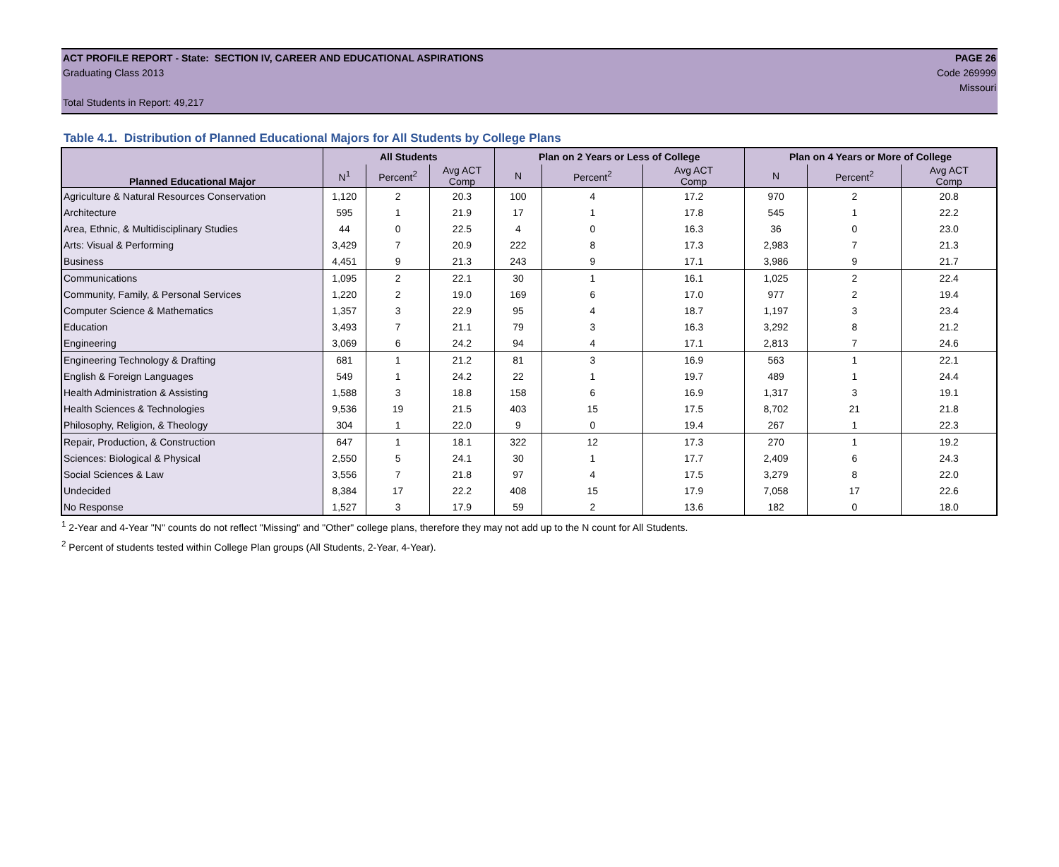ACT PROFILE REPORT - State: SECTION IV, CAREER AND EDUCATIONAL ASPIRATIONS PAGE 26
Graduating Class 2013 Code 269999
Missouri
Total Students in Report: 49,217
Table 4.1. Distribution of Planned Educational Majors for All Students by College Plans
| | All Students | | | Plan on 2 Years or Less of College | | | Plan on 4 Years or More of College | | |
| --- | --- | --- | --- | --- | --- | --- | --- | --- | --- |
| Planned Educational Major | N<sup>1</sup> | Percent<sup>2</sup> | Avg ACT Comp | N | Percent<sup>2</sup> | Avg ACT Comp | N | Percent<sup>2</sup> | Avg ACT Comp |
| Agriculture & Natural Resources Conservation | 1,120 | 2 | 20.3 | 100 | 4 | 17.2 | 970 | 2 | 20.8 |
| Architecture | 595 | 1 | 21.9 | 17 | 1 | 17.8 | 545 | 1 | 22.2 |
| Area, Ethnic, & Multidisciplinary Studies | 44 | 0 | 22.5 | 4 | 0 | 16.3 | 36 | 0 | 23.0 |
| Arts: Visual & Performing | 3,429 | 7 | 20.9 | 222 | 8 | 17.3 | 2,983 | 7 | 21.3 |
| Business | 4,451 | 9 | 21.3 | 243 | 9 | 17.1 | 3,986 | 9 | 21.7 |
| Communications | 1,095 | 2 | 22.1 | 30 | 1 | 16.1 | 1,025 | 2 | 22.4 |
| Community, Family, & Personal Services | 1,220 | 2 | 19.0 | 169 | 6 | 17.0 | 977 | 2 | 19.4 |
| Computer Science & Mathematics | 1,357 | 3 | 22.9 | 95 | 4 | 18.7 | 1,197 | 3 | 23.4 |
| Education | 3,493 | 7 | 21.1 | 79 | 3 | 16.3 | 3,292 | 8 | 21.2 |
| Engineering | 3,069 | 6 | 24.2 | 94 | 4 | 17.1 | 2,813 | 7 | 24.6 |
| Engineering Technology & Drafting | 681 | 1 | 21.2 | 81 | 3 | 16.9 | 563 | 1 | 22.1 |
| English & Foreign Languages | 549 | 1 | 24.2 | 22 | 1 | 19.7 | 489 | 1 | 24.4 |
| Health Administration & Assisting | 1,588 | 3 | 18.8 | 158 | 6 | 16.9 | 1,317 | 3 | 19.1 |
| Health Sciences & Technologies | 9,536 | 19 | 21.5 | 403 | 15 | 17.5 | 8,702 | 21 | 21.8 |
| Philosophy, Religion, & Theology | 304 | 1 | 22.0 | 9 | 0 | 19.4 | 267 | 1 | 22.3 |
| Repair, Production, & Construction | 647 | 1 | 18.1 | 322 | 12 | 17.3 | 270 | 1 | 19.2 |
| Sciences: Biological & Physical | 2,550 | 5 | 24.1 | 30 | 1 | 17.7 | 2,409 | 6 | 24.3 |
| Social Sciences & Law | 3,556 | 7 | 21.8 | 97 | 4 | 17.5 | 3,279 | 8 | 22.0 |
| Undecided | 8,384 | 17 | 22.2 | 408 | 15 | 17.9 | 7,058 | 17 | 22.6 |
| No Response | 1,527 | 3 | 17.9 | 59 | 2 | 13.6 | 182 | 0 | 18.0 |
<sup>1</sup> 2-Year and 4-Year "N" counts do not reflect "Missing" and "Other" college plans, therefore they may not add up to the N count for All Students.
<sup>2</sup> Percent of students tested within College Plan groups (All Students, 2-Year, 4-Year).